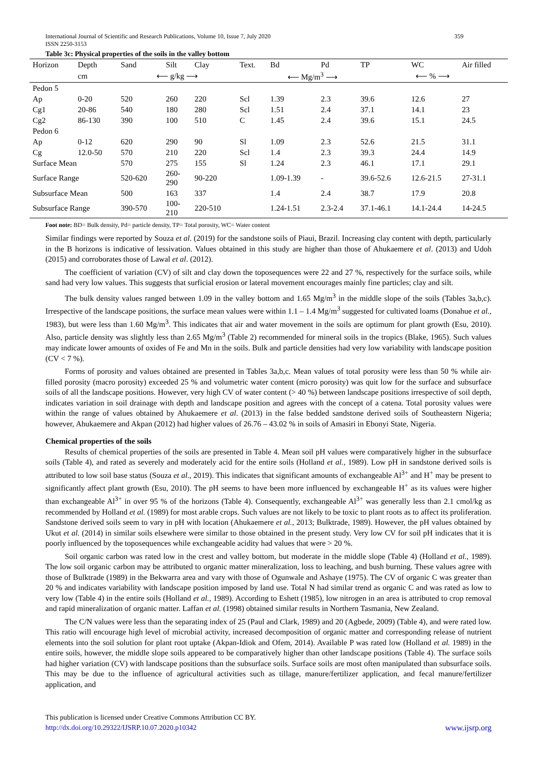359 International Journal of Scientific and Research Publications, Volume 10, Issue 7, July 2020
ISSN 2250-3153
Table 3c: Physical properties of the soils in the valley bottom
| Horizon | Depth | Sand | Silt | Clay | Text. | Bd | Pd | TP | WC | Air filled |
| --- | --- | --- | --- | --- | --- | --- | --- | --- | --- | --- |
| | cm | ⟵ g/kg ⟶ | | | | ⟵ Mg/m<sup>3</sup> ⟶ | | ⟵ % ⟶ | | |
| Pedon 5 | | | | | | | | | | |
| Ap | 0-20 | 520 | 260 | 220 | Scl | 1.39 | 2.3 | 39.6 | 12.6 | 27 |
| Cg1 | 20-86 | 540 | 180 | 280 | Scl | 1.51 | 2.4 | 37.1 | 14.1 | 23 |
| Cg2 | 86-130 | 390 | 100 | 510 | C | 1.45 | 2.4 | 39.6 | 15.1 | 24.5 |
| Pedon 6 | | | | | | | | | | |
| Ap | 0-12 | 620 | 290 | 90 | Sl | 1.09 | 2.3 | 52.6 | 21.5 | 31.1 |
| Cg | 12.0-50 | 570 | 210 | 220 | Scl | 1.4 | 2.3 | 39.3 | 24.4 | 14.9 |
| Surface Mean | | 570 | 275 | 155 | Sl | 1.24 | 2.3 | 46.1 | 17.1 | 29.1 |
| Surface Range | | 520-620 | 260- 290 | 90-220 | | 1.09-1.39 | - | 39.6-52.6 | 12.6-21.5 | 27-31.1 |
| Subsurface Mean | | 500 | 163 | 337 | | 1.4 | 2.4 | 38.7 | 17.9 | 20.8 |
| Subsurface Range | | 390-570 | 100- 210 | 220-510 | | 1.24-1.51 | 2.3-2.4 | 37.1-46.1 | 14.1-24.4 | 14-24.5 |
Foot note: BD= Bulk density, Pd= particle density, TP= Total porosity, WC= Water content
Similar findings were reported by Souza et al. (2019) for the sandstone soils of Piaui, Brazil. Increasing clay content with depth, particularly in the B horizons is indicative of lessivation. Values obtained in this study are higher than those of Ahukaemere et al. (2013) and Udoh (2015) and corroborates those of Lawal et al. (2012).
The coefficient of variation (CV) of silt and clay down the toposequences were 22 and 27 %, respectively for the surface soils, while sand had very low values. This suggests that surficial erosion or lateral movement encourages mainly fine particles; clay and silt.
The bulk density values ranged between 1.09 in the valley bottom and 1.65 Mg/m<sup>3</sup> in the middle slope of the soils (Tables 3a,b,c). Irrespective of the landscape positions, the surface mean values were within 1.1 – 1.4 Mg/m<sup>3</sup> suggested for cultivated loams (Donahue et al., 1983), but were less than 1.60 Mg/m<sup>3</sup>. This indicates that air and water movement in the soils are optimum for plant growth (Esu, 2010). Also, particle density was slightly less than 2.65 Mg/m<sup>3</sup> (Table 2) recommended for mineral soils in the tropics (Blake, 1965). Such values may indicate lower amounts of oxides of Fe and Mn in the soils. Bulk and particle densities had very low variability with landscape position (CV < 7 %).
Forms of porosity and values obtained are presented in Tables 3a,b,c. Mean values of total porosity were less than 50 % while air-filled porosity (macro porosity) exceeded 25 % and volumetric water content (micro porosity) was quit low for the surface and subsurface soils of all the landscape positions. However, very high CV of water content (> 40 %) between landscape positions irrespective of soil depth, indicates variation in soil drainage with depth and landscape position and agrees with the concept of a catena. Total porosity values were within the range of values obtained by Ahukaemere et al. (2013) in the false bedded sandstone derived soils of Southeastern Nigeria; however, Ahukaemere and Akpan (2012) had higher values of 26.76 – 43.02 % in soils of Amasiri in Ebonyi State, Nigeria.
Chemical properties of the soils
Results of chemical properties of the soils are presented in Table 4. Mean soil pH values were comparatively higher in the subsurface soils (Table 4), and rated as severely and moderately acid for the entire soils (Holland et al., 1989). Low pH in sandstone derived soils is attributed to low soil base status (Souza et al., 2019). This indicates that significant amounts of exchangeable Al<sup>3+</sup> and H<sup>+</sup> may be present to significantly affect plant growth (Esu, 2010). The pH seems to have been more influenced by exchangeable H<sup>+</sup> as its values were higher than exchangeable Al<sup>3+</sup> in over 95 % of the horizons (Table 4). Consequently, exchangeable Al<sup>3+</sup> was generally less than 2.1 cmol/kg as recommended by Holland et al. (1989) for most arable crops. Such values are not likely to be toxic to plant roots as to affect its proliferation. Sandstone derived soils seem to vary in pH with location (Ahukaemere et al., 2013; Bulktrade, 1989). However, the pH values obtained by Ukut et al. (2014) in similar soils elsewhere were similar to those obtained in the present study. Very low CV for soil pH indicates that it is poorly influenced by the toposequences while exchangeable acidity had values that were > 20 %.
Soil organic carbon was rated low in the crest and valley bottom, but moderate in the middle slope (Table 4) (Holland et al., 1989). The low soil organic carbon may be attributed to organic matter mineralization, loss to leaching, and bush burning. These values agree with those of Bulktrade (1989) in the Bekwarra area and vary with those of Ogunwale and Ashaye (1975). The CV of organic C was greater than 20 % and indicates variability with landscape position imposed by land use. Total N had similar trend as organic C and was rated as low to very low (Table 4) in the entire soils (Holland et al., 1989). According to Eshett (1985), low nitrogen in an area is attributed to crop removal and rapid mineralization of organic matter. Laffan et al. (1998) obtained similar results in Northern Tasmania, New Zealand.
The C/N values were less than the separating index of 25 (Paul and Clark, 1989) and 20 (Agbede, 2009) (Table 4), and were rated low. This ratio will encourage high level of microbial activity, increased decomposition of organic matter and corresponding release of nutrient elements into the soil solution for plant root uptake (Akpan-Idiok and Ofem, 2014). Available P was rated low (Holland et al. 1989) in the entire soils, however, the middle slope soils appeared to be comparatively higher than other landscape positions (Table 4). The surface soils had higher variation (CV) with landscape positions than the subsurface soils. Surface soils are most often manipulated than subsurface soils. This may be due to the influence of agricultural activities such as tillage, manure/fertilizer application, and fecal manure/fertilizer application, and
This publication is licensed under Creative Commons Attribution CC BY.
www.ijsrp.org http://dx.doi.org/10.29322/IJSRP.10.07.2020.p10342